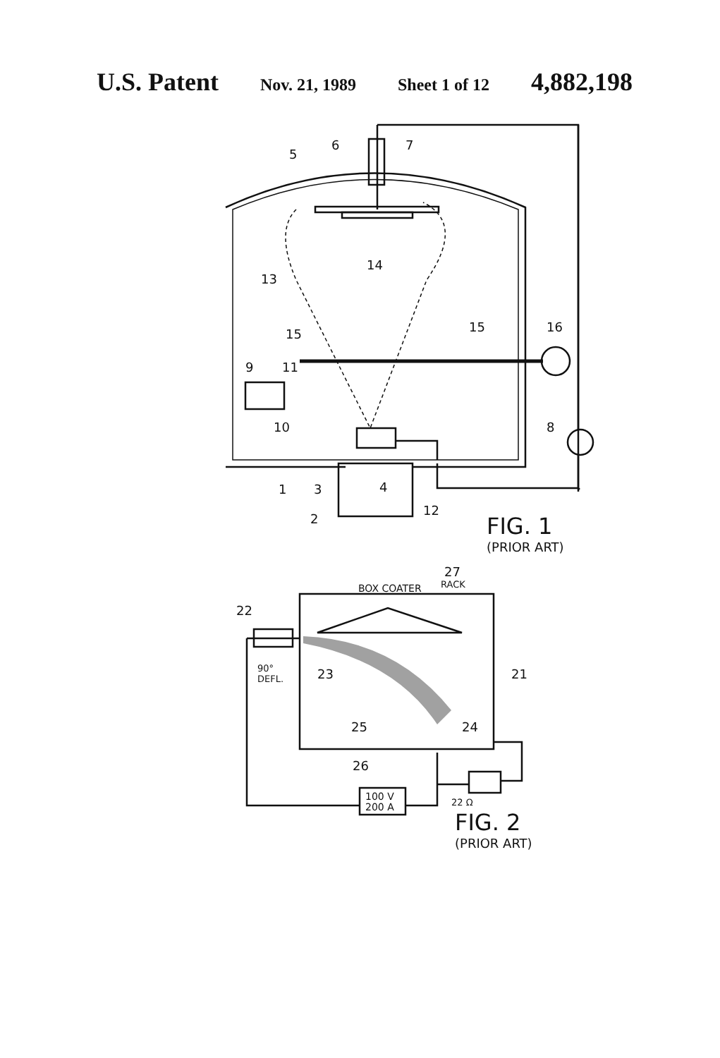U.S. Patent Nov. 21, 1989 Sheet 1 of 12 4,882,198
5
6
7
14
13
15
15
16
9
11
10
8
1
3
4
2
12
FIG. 1
(PRIOR ART)
BOX COATER
27
RACK
22
90°
DEFL.
23
21
25
24
26
100 V
200 A
22 Ω
FIG. 2
(PRIOR ART)